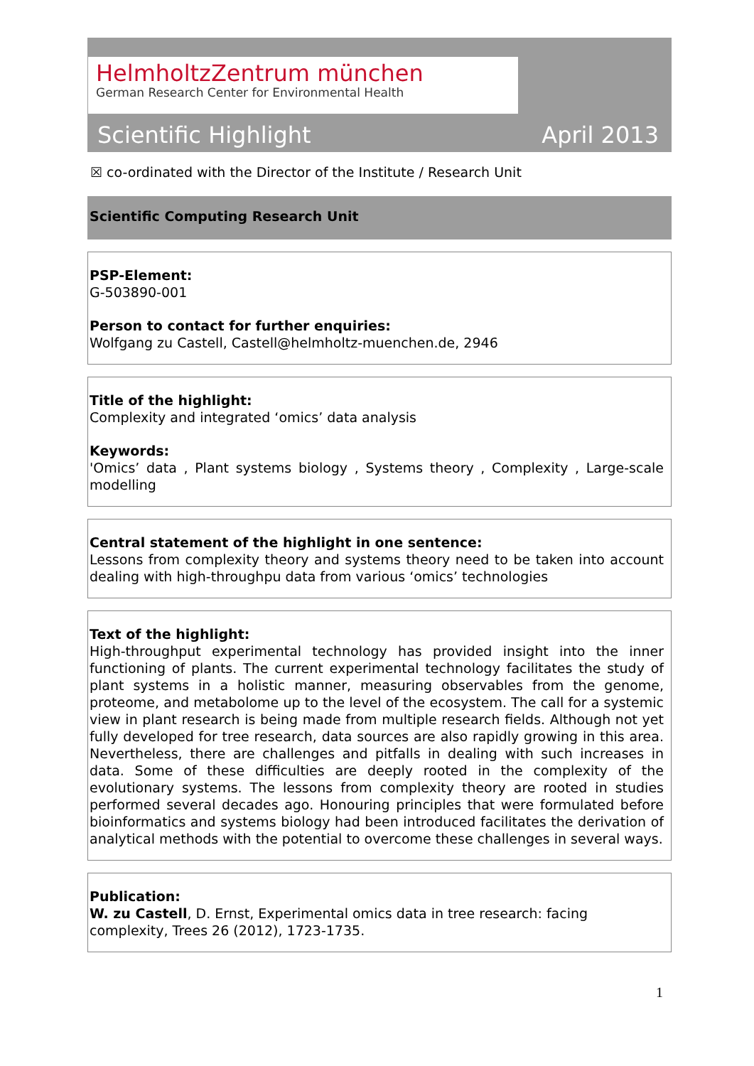HelmholtzZentrum münchen
German Research Center for Environmental Health
Scientific Highlight April 2013
☒ co-ordinated with the Director of the Institute / Research Unit
Scientific Computing Research Unit
PSP-Element:
G-503890-001
Person to contact for further enquiries:
Wolfgang zu Castell, Castell@helmholtz-muenchen.de, 2946
Title of the highlight:
Complexity and integrated ‘omics’ data analysis
Keywords:
'Omics’ data , Plant systems biology , Systems theory , Complexity , Large-scale modelling
Central statement of the highlight in one sentence:
Lessons from complexity theory and systems theory need to be taken into account dealing with high-throughpu data from various ‘omics’ technologies
Text of the highlight:
High-throughput experimental technology has provided insight into the inner functioning of plants. The current experimental technology facilitates the study of plant systems in a holistic manner, measuring observables from the genome, proteome, and metabolome up to the level of the ecosystem. The call for a systemic view in plant research is being made from multiple research fields. Although not yet fully developed for tree research, data sources are also rapidly growing in this area. Nevertheless, there are challenges and pitfalls in dealing with such increases in data. Some of these difficulties are deeply rooted in the complexity of the evolutionary systems. The lessons from complexity theory are rooted in studies performed several decades ago. Honouring principles that were formulated before bioinformatics and systems biology had been introduced facilitates the derivation of analytical methods with the potential to overcome these challenges in several ways.
Publication:
W. zu Castell, D. Ernst, Experimental omics data in tree research: facing complexity, Trees 26 (2012), 1723-1735.
1